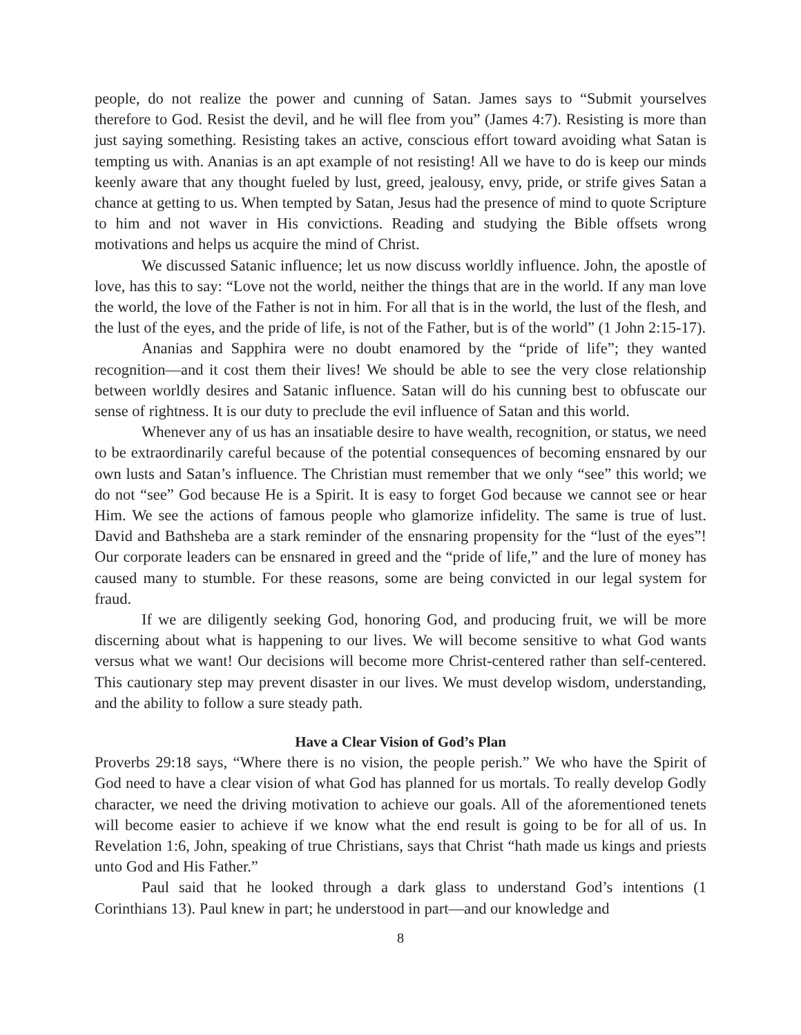people, do not realize the power and cunning of Satan. James says to “Submit yourselves therefore to God. Resist the devil, and he will flee from you” (James 4:7). Resisting is more than just saying something. Resisting takes an active, conscious effort toward avoiding what Satan is tempting us with. Ananias is an apt example of not resisting! All we have to do is keep our minds keenly aware that any thought fueled by lust, greed, jealousy, envy, pride, or strife gives Satan a chance at getting to us. When tempted by Satan, Jesus had the presence of mind to quote Scripture to him and not waver in His convictions. Reading and studying the Bible offsets wrong motivations and helps us acquire the mind of Christ.
We discussed Satanic influence; let us now discuss worldly influence. John, the apostle of love, has this to say: “Love not the world, neither the things that are in the world. If any man love the world, the love of the Father is not in him. For all that is in the world, the lust of the flesh, and the lust of the eyes, and the pride of life, is not of the Father, but is of the world” (1 John 2:15-17).
Ananias and Sapphira were no doubt enamored by the “pride of life”; they wanted recognition—and it cost them their lives! We should be able to see the very close relationship between worldly desires and Satanic influence. Satan will do his cunning best to obfuscate our sense of rightness. It is our duty to preclude the evil influence of Satan and this world.
Whenever any of us has an insatiable desire to have wealth, recognition, or status, we need to be extraordinarily careful because of the potential consequences of becoming ensnared by our own lusts and Satan’s influence. The Christian must remember that we only “see” this world; we do not “see” God because He is a Spirit. It is easy to forget God because we cannot see or hear Him. We see the actions of famous people who glamorize infidelity. The same is true of lust. David and Bathsheba are a stark reminder of the ensnaring propensity for the “lust of the eyes”! Our corporate leaders can be ensnared in greed and the “pride of life,” and the lure of money has caused many to stumble. For these reasons, some are being convicted in our legal system for fraud.
If we are diligently seeking God, honoring God, and producing fruit, we will be more discerning about what is happening to our lives. We will become sensitive to what God wants versus what we want! Our decisions will become more Christ-centered rather than self-centered. This cautionary step may prevent disaster in our lives. We must develop wisdom, understanding, and the ability to follow a sure steady path.
Have a Clear Vision of God’s Plan
Proverbs 29:18 says, “Where there is no vision, the people perish.” We who have the Spirit of God need to have a clear vision of what God has planned for us mortals. To really develop Godly character, we need the driving motivation to achieve our goals. All of the aforementioned tenets will become easier to achieve if we know what the end result is going to be for all of us. In Revelation 1:6, John, speaking of true Christians, says that Christ “hath made us kings and priests unto God and His Father.”
Paul said that he looked through a dark glass to understand God’s intentions (1 Corinthians 13). Paul knew in part; he understood in part—and our knowledge and
8